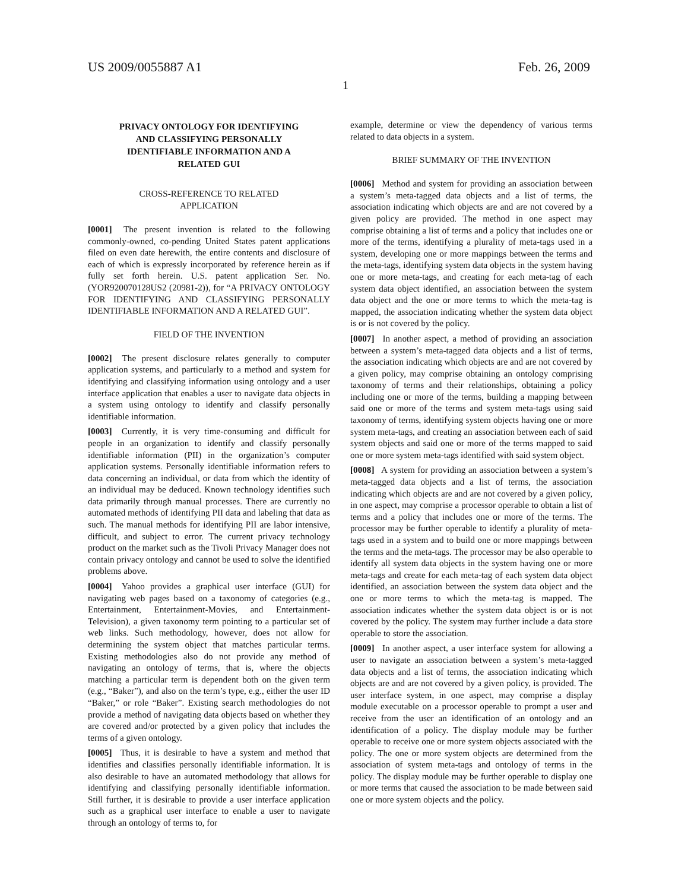US 2009/0055887 A1 Feb. 26, 2009
1
PRIVACY ONTOLOGY FOR IDENTIFYING
AND CLASSIFYING PERSONALLY
IDENTIFIABLE INFORMATION AND A
RELATED GUI
CROSS-REFERENCE TO RELATED
APPLICATION
[0001] The present invention is related to the following commonly-owned, co-pending United States patent applications filed on even date herewith, the entire contents and disclosure of each of which is expressly incorporated by reference herein as if fully set forth herein. U.S. patent application Ser. No. (YOR920070128US2 (20981-2)), for “A PRIVACY ONTOLOGY FOR IDENTIFYING AND CLASSIFYING PERSONALLY IDENTIFIABLE INFORMATION AND A RELATED GUI”.
FIELD OF THE INVENTION
[0002] The present disclosure relates generally to computer application systems, and particularly to a method and system for identifying and classifying information using ontology and a user interface application that enables a user to navigate data objects in a system using ontology to identify and classify personally identifiable information.
[0003] Currently, it is very time-consuming and difficult for people in an organization to identify and classify personally identifiable information (PII) in the organization’s computer application systems. Personally identifiable information refers to data concerning an individual, or data from which the identity of an individual may be deduced. Known technology identifies such data primarily through manual processes. There are currently no automated methods of identifying PII data and labeling that data as such. The manual methods for identifying PII are labor intensive, difficult, and subject to error. The current privacy technology product on the market such as the Tivoli Privacy Manager does not contain privacy ontology and cannot be used to solve the identified problems above.
[0004] Yahoo provides a graphical user interface (GUI) for navigating web pages based on a taxonomy of categories (e.g., Entertainment, Entertainment-Movies, and Entertainment-Television), a given taxonomy term pointing to a particular set of web links. Such methodology, however, does not allow for determining the system object that matches particular terms. Existing methodologies also do not provide any method of navigating an ontology of terms, that is, where the objects matching a particular term is dependent both on the given term (e.g., “Baker”), and also on the term’s type, e.g., either the user ID “Baker,” or role “Baker”. Existing search methodologies do not provide a method of navigating data objects based on whether they are covered and/or protected by a given policy that includes the terms of a given ontology.
[0005] Thus, it is desirable to have a system and method that identifies and classifies personally identifiable information. It is also desirable to have an automated methodology that allows for identifying and classifying personally identifiable information. Still further, it is desirable to provide a user interface application such as a graphical user interface to enable a user to navigate through an ontology of terms to, for
example, determine or view the dependency of various terms related to data objects in a system.
BRIEF SUMMARY OF THE INVENTION
[0006] Method and system for providing an association between a system’s meta-tagged data objects and a list of terms, the association indicating which objects are and are not covered by a given policy are provided. The method in one aspect may comprise obtaining a list of terms and a policy that includes one or more of the terms, identifying a plurality of meta-tags used in a system, developing one or more mappings between the terms and the meta-tags, identifying system data objects in the system having one or more meta-tags, and creating for each meta-tag of each system data object identified, an association between the system data object and the one or more terms to which the meta-tag is mapped, the association indicating whether the system data object is or is not covered by the policy.
[0007] In another aspect, a method of providing an association between a system’s meta-tagged data objects and a list of terms, the association indicating which objects are and are not covered by a given policy, may comprise obtaining an ontology comprising taxonomy of terms and their relationships, obtaining a policy including one or more of the terms, building a mapping between said one or more of the terms and system meta-tags using said taxonomy of terms, identifying system objects having one or more system meta-tags, and creating an association between each of said system objects and said one or more of the terms mapped to said one or more system meta-tags identified with said system object.
[0008] A system for providing an association between a system’s meta-tagged data objects and a list of terms, the association indicating which objects are and are not covered by a given policy, in one aspect, may comprise a processor operable to obtain a list of terms and a policy that includes one or more of the terms. The processor may be further operable to identify a plurality of meta-tags used in a system and to build one or more mappings between the terms and the meta-tags. The processor may be also operable to identify all system data objects in the system having one or more meta-tags and create for each meta-tag of each system data object identified, an association between the system data object and the one or more terms to which the meta-tag is mapped. The association indicates whether the system data object is or is not covered by the policy. The system may further include a data store operable to store the association.
[0009] In another aspect, a user interface system for allowing a user to navigate an association between a system’s meta-tagged data objects and a list of terms, the association indicating which objects are and are not covered by a given policy, is provided. The user interface system, in one aspect, may comprise a display module executable on a processor operable to prompt a user and receive from the user an identification of an ontology and an identification of a policy. The display module may be further operable to receive one or more system objects associated with the policy. The one or more system objects are determined from the association of system meta-tags and ontology of terms in the policy. The display module may be further operable to display one or more terms that caused the association to be made between said one or more system objects and the policy.